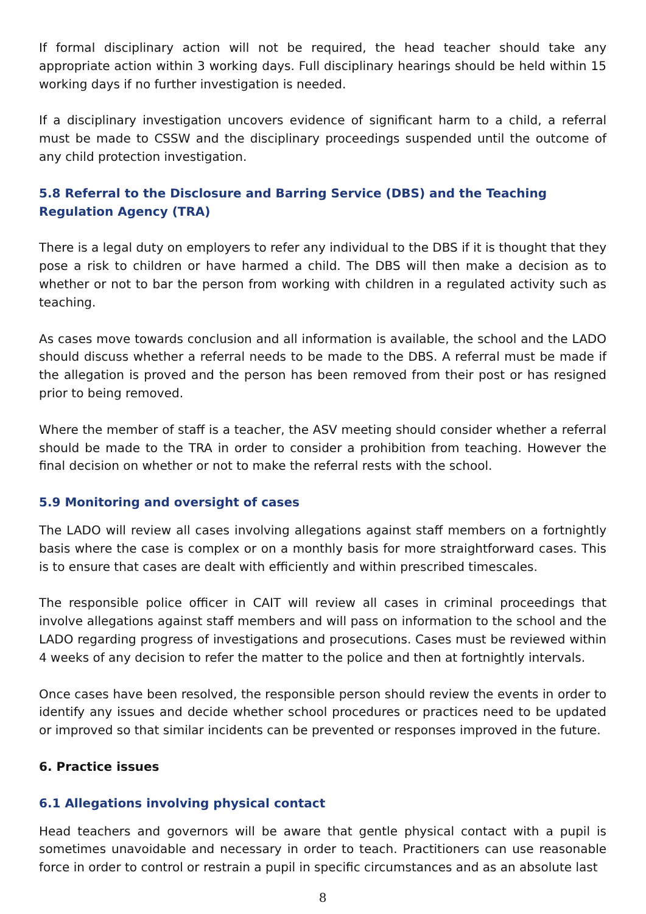If formal disciplinary action will not be required, the head teacher should take any appropriate action within 3 working days. Full disciplinary hearings should be held within 15 working days if no further investigation is needed.
If a disciplinary investigation uncovers evidence of significant harm to a child, a referral must be made to CSSW and the disciplinary proceedings suspended until the outcome of any child protection investigation.
5.8 Referral to the Disclosure and Barring Service (DBS) and the Teaching Regulation Agency (TRA)
There is a legal duty on employers to refer any individual to the DBS if it is thought that they pose a risk to children or have harmed a child. The DBS will then make a decision as to whether or not to bar the person from working with children in a regulated activity such as teaching.
As cases move towards conclusion and all information is available, the school and the LADO should discuss whether a referral needs to be made to the DBS. A referral must be made if the allegation is proved and the person has been removed from their post or has resigned prior to being removed.
Where the member of staff is a teacher, the ASV meeting should consider whether a referral should be made to the TRA in order to consider a prohibition from teaching. However the final decision on whether or not to make the referral rests with the school.
5.9 Monitoring and oversight of cases
The LADO will review all cases involving allegations against staff members on a fortnightly basis where the case is complex or on a monthly basis for more straightforward cases. This is to ensure that cases are dealt with efficiently and within prescribed timescales.
The responsible police officer in CAIT will review all cases in criminal proceedings that involve allegations against staff members and will pass on information to the school and the LADO regarding progress of investigations and prosecutions. Cases must be reviewed within 4 weeks of any decision to refer the matter to the police and then at fortnightly intervals.
Once cases have been resolved, the responsible person should review the events in order to identify any issues and decide whether school procedures or practices need to be updated or improved so that similar incidents can be prevented or responses improved in the future.
6. Practice issues
6.1 Allegations involving physical contact
Head teachers and governors will be aware that gentle physical contact with a pupil is sometimes unavoidable and necessary in order to teach. Practitioners can use reasonable force in order to control or restrain a pupil in specific circumstances and as an absolute last
8